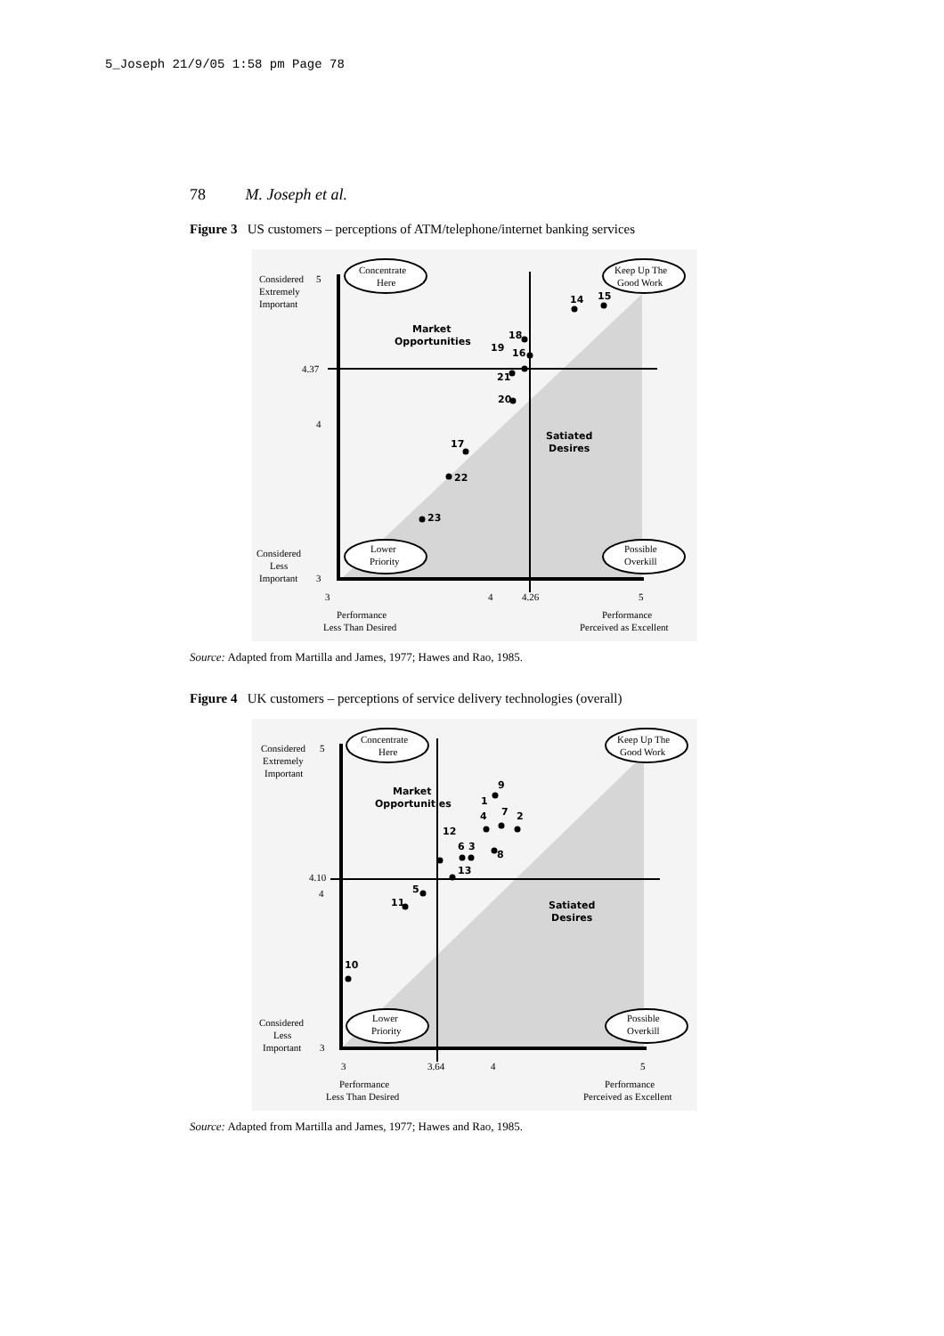5_Joseph 21/9/05 1:58 pm Page 78
78 M. Joseph et al.
Figure 3 US customers – perceptions of ATM/telephone/internet banking services
Considered
Extremely
Important
5
4.37
4
Considered
Less
Important
3
3
4
4.26
5
Performance
Less Than Desired
Performance
Perceived as Excellent
Concentrate
Here
Keep Up The
Good Work
Lower
Priority
Possible
Overkill
Market
Opportunities
Satiated
Desires
14
15
18
19
16
21
20
17
22
23
Source: Adapted from Martilla and James, 1977; Hawes and Rao, 1985.
Figure 4 UK customers – perceptions of service delivery technologies (overall)
Considered
Extremely
Important
5
4.10
4
Considered
Less
Important
3
3
3.64
4
5
Performance
Less Than Desired
Performance
Perceived as Excellent
Concentrate
Here
Keep Up The
Good Work
Lower
Priority
Possible
Overkill
Market
Opportunities
Satiated
Desires
9
1
7
4
2
12
6
3
8
13
5
11
10
Source: Adapted from Martilla and James, 1977; Hawes and Rao, 1985.